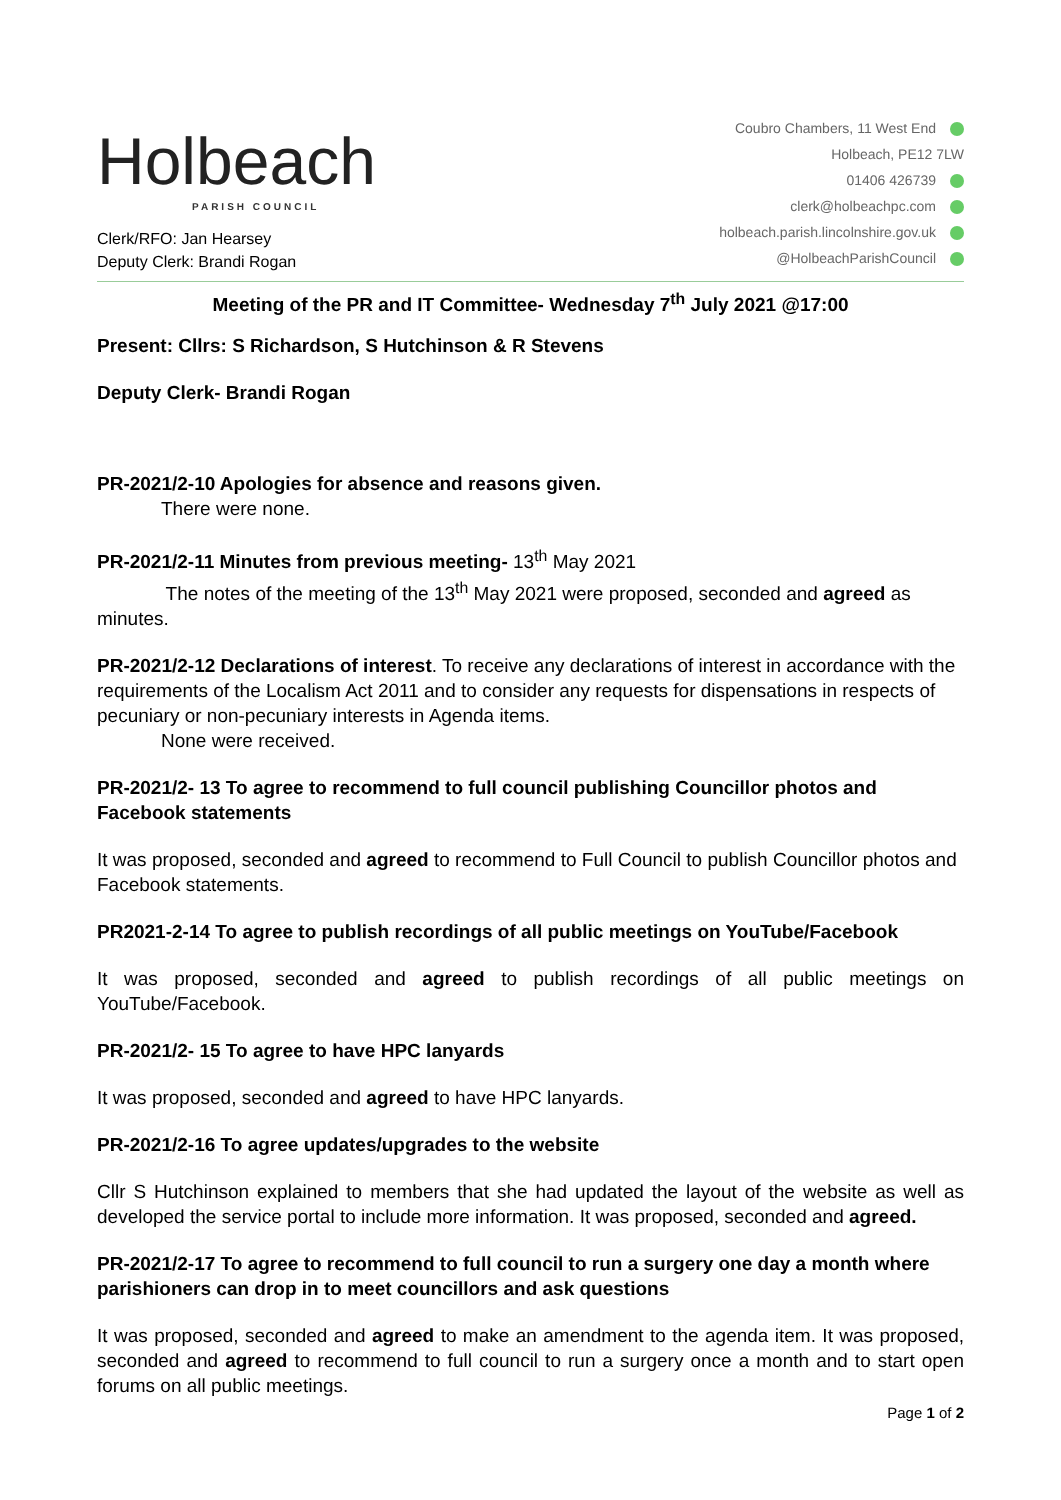Holbeach
PARISH COUNCIL
Clerk/RFO: Jan Hearsey
Deputy Clerk: Brandi Rogan
Coubro Chambers, 11 West End
Holbeach, PE12 7LW
01406 426739
clerk@holbeachpc.com
holbeach.parish.lincolnshire.gov.uk
@HolbeachParishCouncil
Meeting of the PR and IT Committee- Wednesday 7<sup>th</sup> July 2021 @17:00
Present: Cllrs: S Richardson, S Hutchinson & R Stevens
Deputy Clerk- Brandi Rogan
PR-2021/2-10 Apologies for absence and reasons given.
There were none.
PR-2021/2-11 Minutes from previous meeting- 13<sup>th</sup> May 2021
The notes of the meeting of the 13<sup>th</sup> May 2021 were proposed, seconded and agreed as minutes.
PR-2021/2-12 Declarations of interest. To receive any declarations of interest in accordance with the requirements of the Localism Act 2011 and to consider any requests for dispensations in respects of pecuniary or non-pecuniary interests in Agenda items.
None were received.
PR-2021/2- 13 To agree to recommend to full council publishing Councillor photos and Facebook statements
It was proposed, seconded and agreed to recommend to Full Council to publish Councillor photos and Facebook statements.
PR2021-2-14 To agree to publish recordings of all public meetings on YouTube/Facebook
It was proposed, seconded and agreed to publish recordings of all public meetings on YouTube/Facebook.
PR-2021/2- 15 To agree to have HPC lanyards
It was proposed, seconded and agreed to have HPC lanyards.
PR-2021/2-16 To agree updates/upgrades to the website
Cllr S Hutchinson explained to members that she had updated the layout of the website as well as developed the service portal to include more information. It was proposed, seconded and agreed.
PR-2021/2-17 To agree to recommend to full council to run a surgery one day a month where parishioners can drop in to meet councillors and ask questions
It was proposed, seconded and agreed to make an amendment to the agenda item. It was proposed, seconded and agreed to recommend to full council to run a surgery once a month and to start open forums on all public meetings.
Page 1 of 2